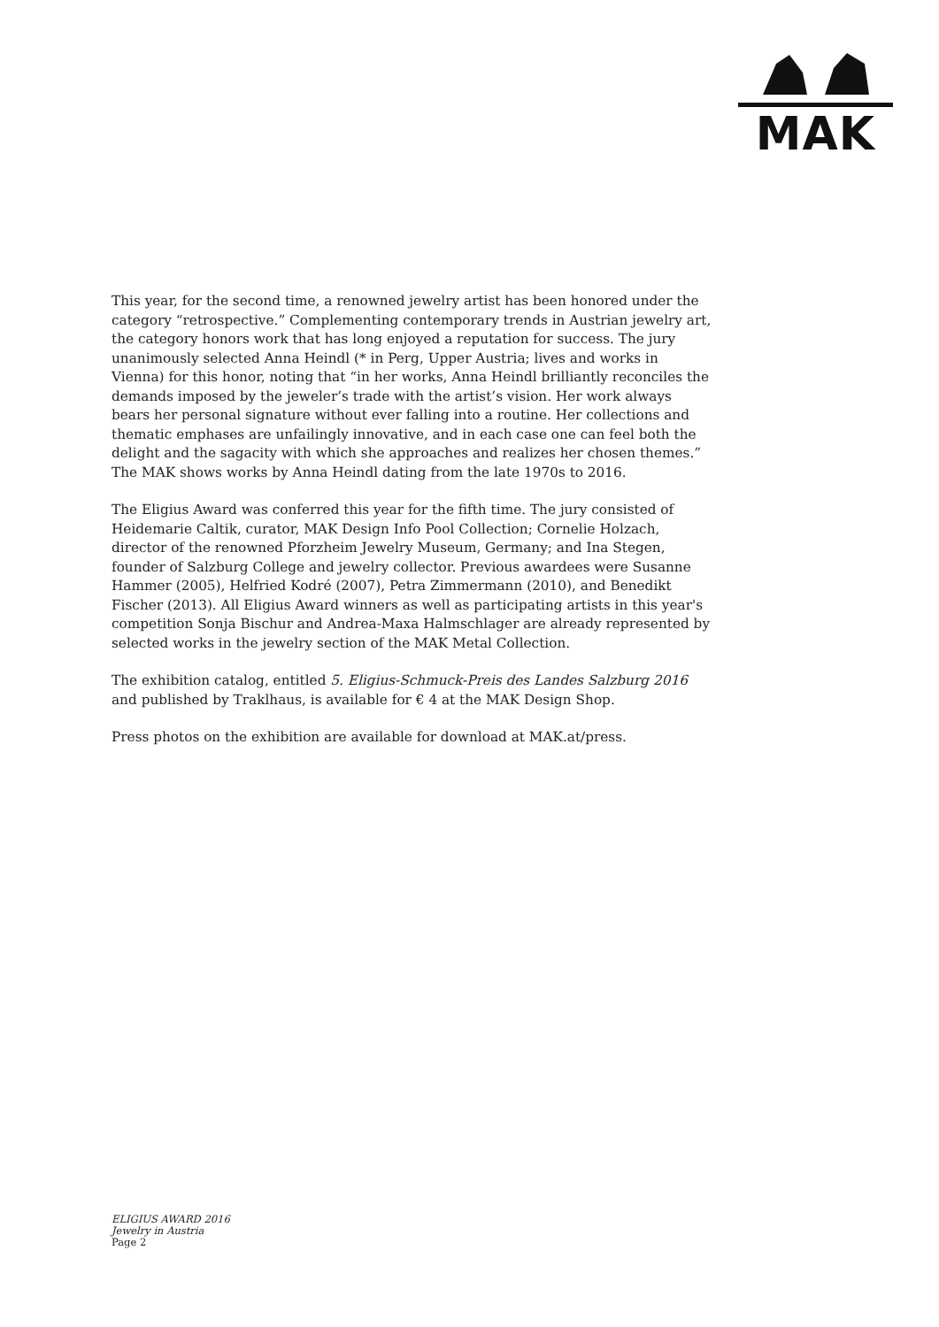MAK
This year, for the second time, a renowned jewelry artist has been honored under the category “retrospective.” Complementing contemporary trends in Austrian jewelry art, the category honors work that has long enjoyed a reputation for success. The jury unanimously selected Anna Heindl (* in Perg, Upper Austria; lives and works in Vienna) for this honor, noting that “in her works, Anna Heindl brilliantly reconciles the demands imposed by the jeweler’s trade with the artist’s vision. Her work always bears her personal signature without ever falling into a routine. Her collections and thematic emphases are unfailingly innovative, and in each case one can feel both the delight and the sagacity with which she approaches and realizes her chosen themes.” The MAK shows works by Anna Heindl dating from the late 1970s to 2016.
The Eligius Award was conferred this year for the fifth time. The jury consisted of Heidemarie Caltik, curator, MAK Design Info Pool Collection; Cornelie Holzach, director of the renowned Pforzheim Jewelry Museum, Germany; and Ina Stegen, founder of Salzburg College and jewelry collector. Previous awardees were Susanne Hammer (2005), Helfried Kodré (2007), Petra Zimmermann (2010), and Benedikt Fischer (2013). All Eligius Award winners as well as participating artists in this year's competition Sonja Bischur and Andrea-Maxa Halmschlager are already represented by selected works in the jewelry section of the MAK Metal Collection.
The exhibition catalog, entitled 5. Eligius-Schmuck-Preis des Landes Salzburg 2016 and published by Traklhaus, is available for € 4 at the MAK Design Shop.
Press photos on the exhibition are available for download at MAK.at/press.
ELIGIUS AWARD 2016
Jewelry in Austria
Page 2